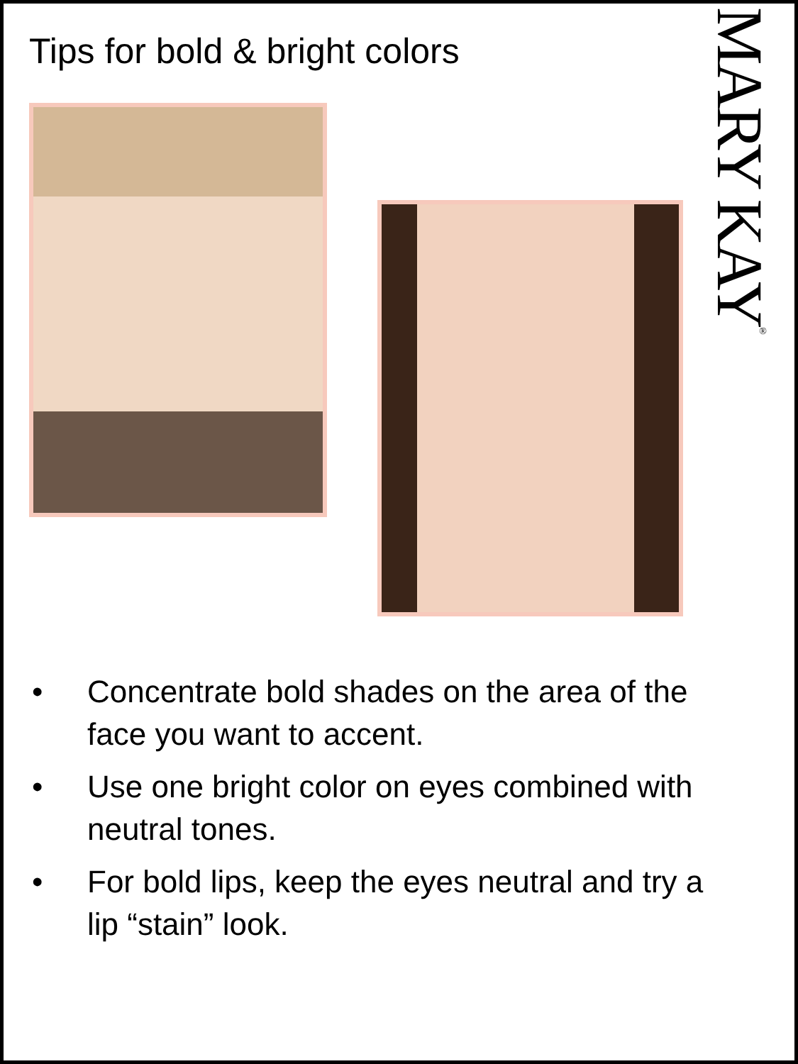Tips for bold & bright colors
MARY KAY<sup>®</sup>
• Concentrate bold shades on the area of the face you want to accent.
• Use one bright color on eyes combined with neutral tones.
• For bold lips, keep the eyes neutral and try a lip “stain” look.